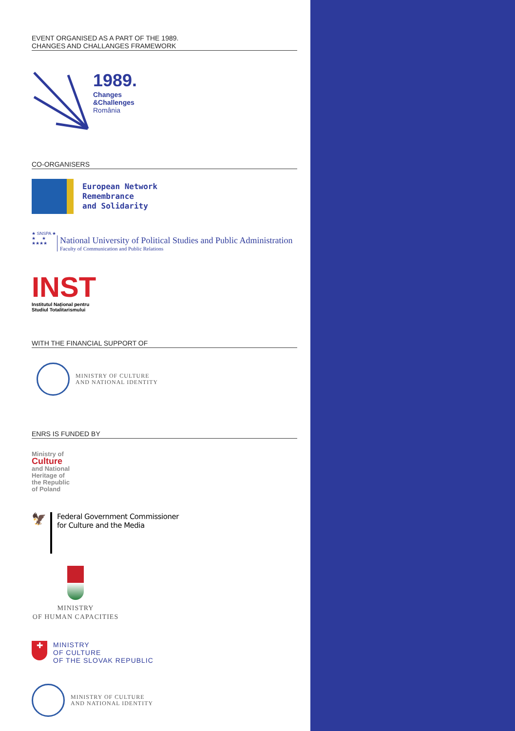EVENT ORGANISED AS A PART OF THE 1989.
CHANGES AND CHALLANGES FRAMEWORK
1989.
Changes
&Challenges
România
CO-ORGANISERS
European Network
Remembrance
and Solidarity
★ SNSPA ★
★ ★
★★★★
National University of Political Studies and Public Administration
Faculty of Communication and Public Relations
INST
Institutul Național pentru
Studiul Totalitarismului
WITH THE FINANCIAL SUPPORT OF
MINISTRY OF CULTURE
AND NATIONAL IDENTITY
ENRS IS FUNDED BY
Ministry of
Culture
and National
Heritage of
the Republic
of Poland
🦅
Federal Government Commissioner
for Culture and the Media
MINISTRY
OF HUMAN CAPACITIES
✚
MINISTRY
OF CULTURE
OF THE SLOVAK REPUBLIC
MINISTRY OF CULTURE
AND NATIONAL IDENTITY